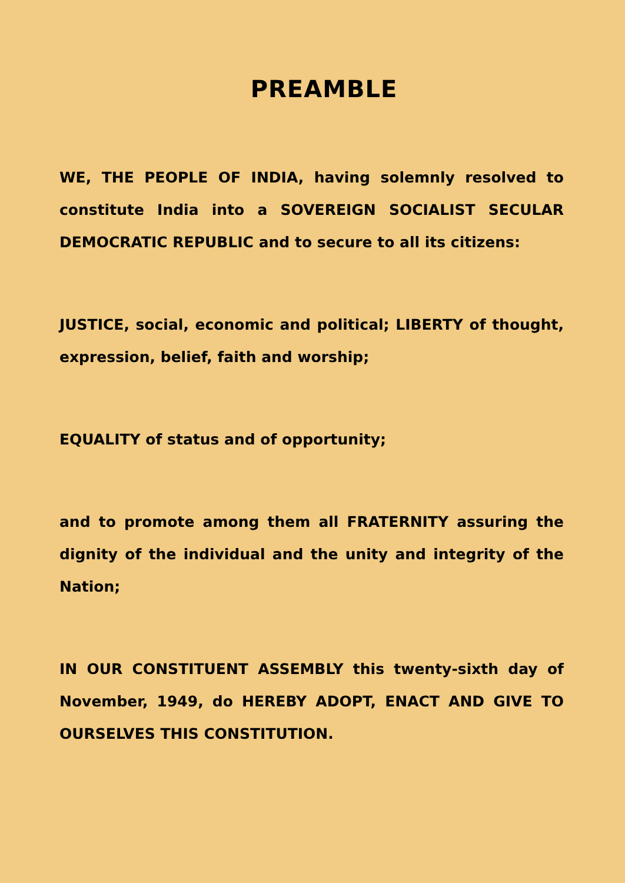PREAMBLE
WE, THE PEOPLE OF INDIA, having solemnly resolved to constitute India into a SOVEREIGN SOCIALIST SECULAR DEMOCRATIC REPUBLIC and to secure to all its citizens:
JUSTICE, social, economic and political; LIBERTY of thought, expression, belief, faith and worship;
EQUALITY of status and of opportunity;
and to promote among them all FRATERNITY assuring the dignity of the individual and the unity and integrity of the Nation;
IN OUR CONSTITUENT ASSEMBLY this twenty-sixth day of November, 1949, do HEREBY ADOPT, ENACT AND GIVE TO OURSELVES THIS CONSTITUTION.